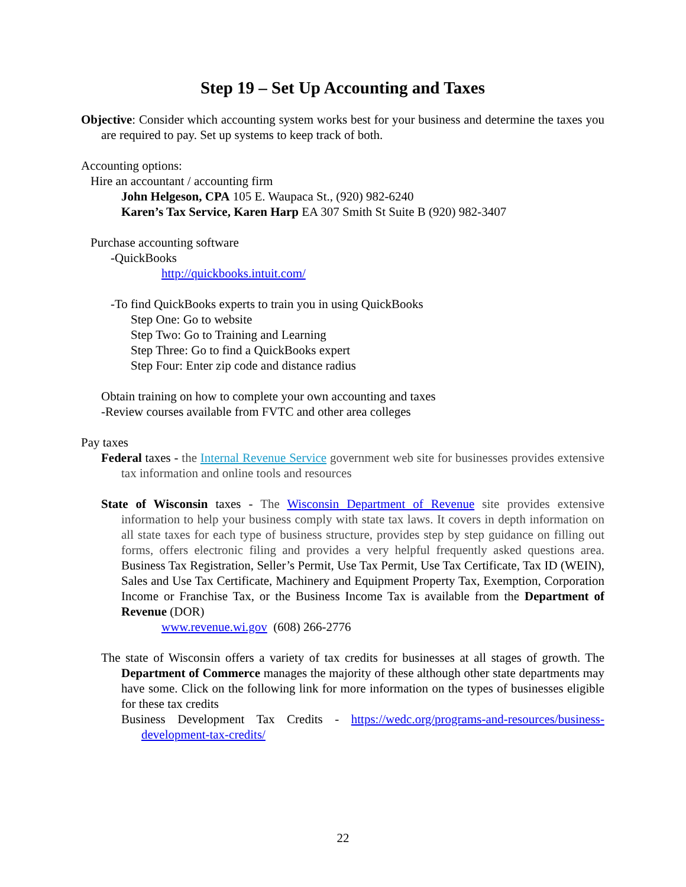Step 19 – Set Up Accounting and Taxes
Objective: Consider which accounting system works best for your business and determine the taxes you are required to pay. Set up systems to keep track of both.
Accounting options:
Hire an accountant / accounting firm
John Helgeson, CPA 105 E. Waupaca St., (920) 982-6240
Karen’s Tax Service, Karen Harp EA 307 Smith St Suite B (920) 982-3407
Purchase accounting software
-QuickBooks
http://quickbooks.intuit.com/
-To find QuickBooks experts to train you in using QuickBooks
Step One: Go to website
Step Two: Go to Training and Learning
Step Three: Go to find a QuickBooks expert
Step Four: Enter zip code and distance radius
Obtain training on how to complete your own accounting and taxes
-Review courses available from FVTC and other area colleges
Pay taxes
Federal taxes - the Internal Revenue Service government web site for businesses provides extensive tax information and online tools and resources
State of Wisconsin taxes - The Wisconsin Department of Revenue site provides extensive information to help your business comply with state tax laws. It covers in depth information on all state taxes for each type of business structure, provides step by step guidance on filling out forms, offers electronic filing and provides a very helpful frequently asked questions area. Business Tax Registration, Seller’s Permit, Use Tax Permit, Use Tax Certificate, Tax ID (WEIN), Sales and Use Tax Certificate, Machinery and Equipment Property Tax, Exemption, Corporation Income or Franchise Tax, or the Business Income Tax is available from the Department of Revenue (DOR)
www.revenue.wi.gov (608) 266-2776
The state of Wisconsin offers a variety of tax credits for businesses at all stages of growth. The Department of Commerce manages the majority of these although other state departments may have some. Click on the following link for more information on the types of businesses eligible for these tax credits
Business Development Tax Credits - https://wedc.org/programs-and-resources/business-development-tax-credits/
22